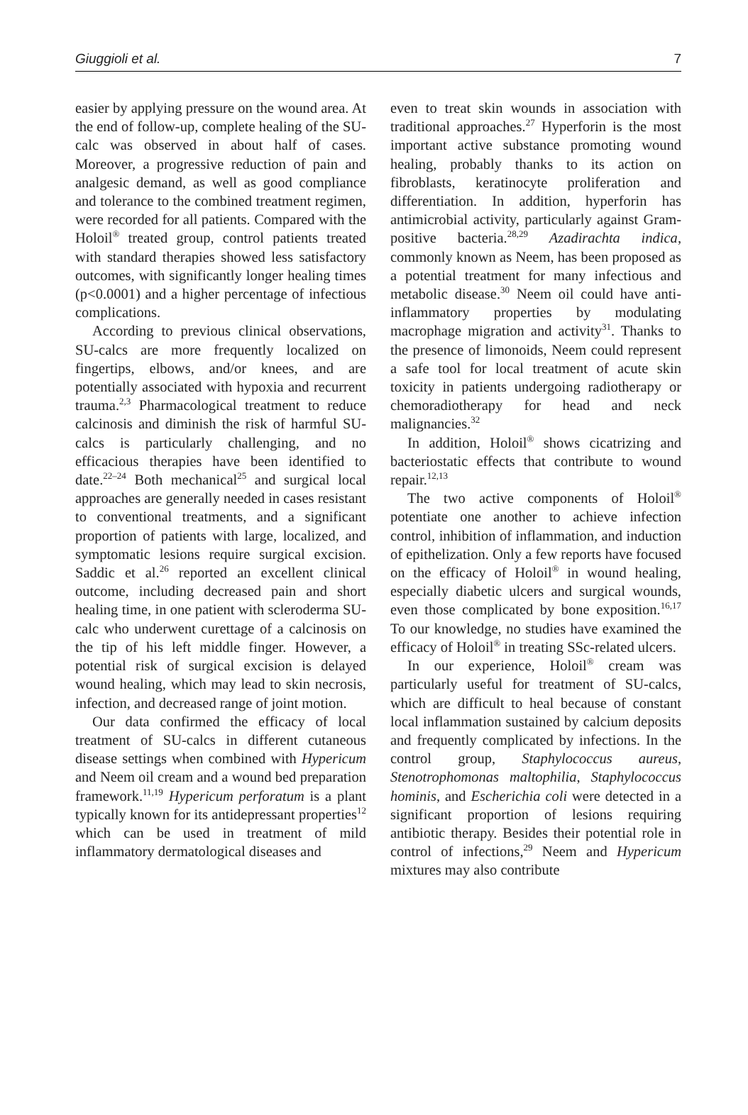Giuggioli et al. 7
easier by applying pressure on the wound area. At the end of follow-up, complete healing of the SU-calc was observed in about half of cases. Moreover, a progressive reduction of pain and analgesic demand, as well as good compliance and tolerance to the combined treatment regimen, were recorded for all patients. Compared with the Holoil<sup>®</sup> treated group, control patients treated with standard therapies showed less satisfactory outcomes, with significantly longer healing times (p<0.0001) and a higher percentage of infectious complications.
According to previous clinical observations, SU-calcs are more frequently localized on fingertips, elbows, and/or knees, and are potentially associated with hypoxia and recurrent trauma.<sup>2,3</sup> Pharmacological treatment to reduce calcinosis and diminish the risk of harmful SU-calcs is particularly challenging, and no efficacious therapies have been identified to date.<sup>22–24</sup> Both mechanical<sup>25</sup> and surgical local approaches are generally needed in cases resistant to conventional treatments, and a significant proportion of patients with large, localized, and symptomatic lesions require surgical excision. Saddic et al.<sup>26</sup> reported an excellent clinical outcome, including decreased pain and short healing time, in one patient with scleroderma SU-calc who underwent curettage of a calcinosis on the tip of his left middle finger. However, a potential risk of surgical excision is delayed wound healing, which may lead to skin necrosis, infection, and decreased range of joint motion.
Our data confirmed the efficacy of local treatment of SU-calcs in different cutaneous disease settings when combined with Hypericum and Neem oil cream and a wound bed preparation framework.<sup>11,19</sup> Hypericum perforatum is a plant typically known for its antidepressant properties<sup>12</sup> which can be used in treatment of mild inflammatory dermatological diseases and
even to treat skin wounds in association with traditional approaches.<sup>27</sup> Hyperforin is the most important active substance promoting wound healing, probably thanks to its action on fibroblasts, keratinocyte proliferation and differentiation. In addition, hyperforin has antimicrobial activity, particularly against Gram-positive bacteria.<sup>28,29</sup> Azadirachta indica, commonly known as Neem, has been proposed as a potential treatment for many infectious and metabolic disease.<sup>30</sup> Neem oil could have anti-inflammatory properties by modulating macrophage migration and activity<sup>31</sup>. Thanks to the presence of limonoids, Neem could represent a safe tool for local treatment of acute skin toxicity in patients undergoing radiotherapy or chemoradiotherapy for head and neck malignancies.<sup>32</sup>
In addition, Holoil<sup>®</sup> shows cicatrizing and bacteriostatic effects that contribute to wound repair.<sup>12,13</sup>
The two active components of Holoil<sup>®</sup> potentiate one another to achieve infection control, inhibition of inflammation, and induction of epithelization. Only a few reports have focused on the efficacy of Holoil<sup>®</sup> in wound healing, especially diabetic ulcers and surgical wounds, even those complicated by bone exposition.<sup>16,17</sup> To our knowledge, no studies have examined the efficacy of Holoil<sup>®</sup> in treating SSc-related ulcers.
In our experience, Holoil<sup>®</sup> cream was particularly useful for treatment of SU-calcs, which are difficult to heal because of constant local inflammation sustained by calcium deposits and frequently complicated by infections. In the control group, Staphylococcus aureus, Stenotrophomonas maltophilia, Staphylococcus hominis, and Escherichia coli were detected in a significant proportion of lesions requiring antibiotic therapy. Besides their potential role in control of infections,<sup>29</sup> Neem and Hypericum mixtures may also contribute